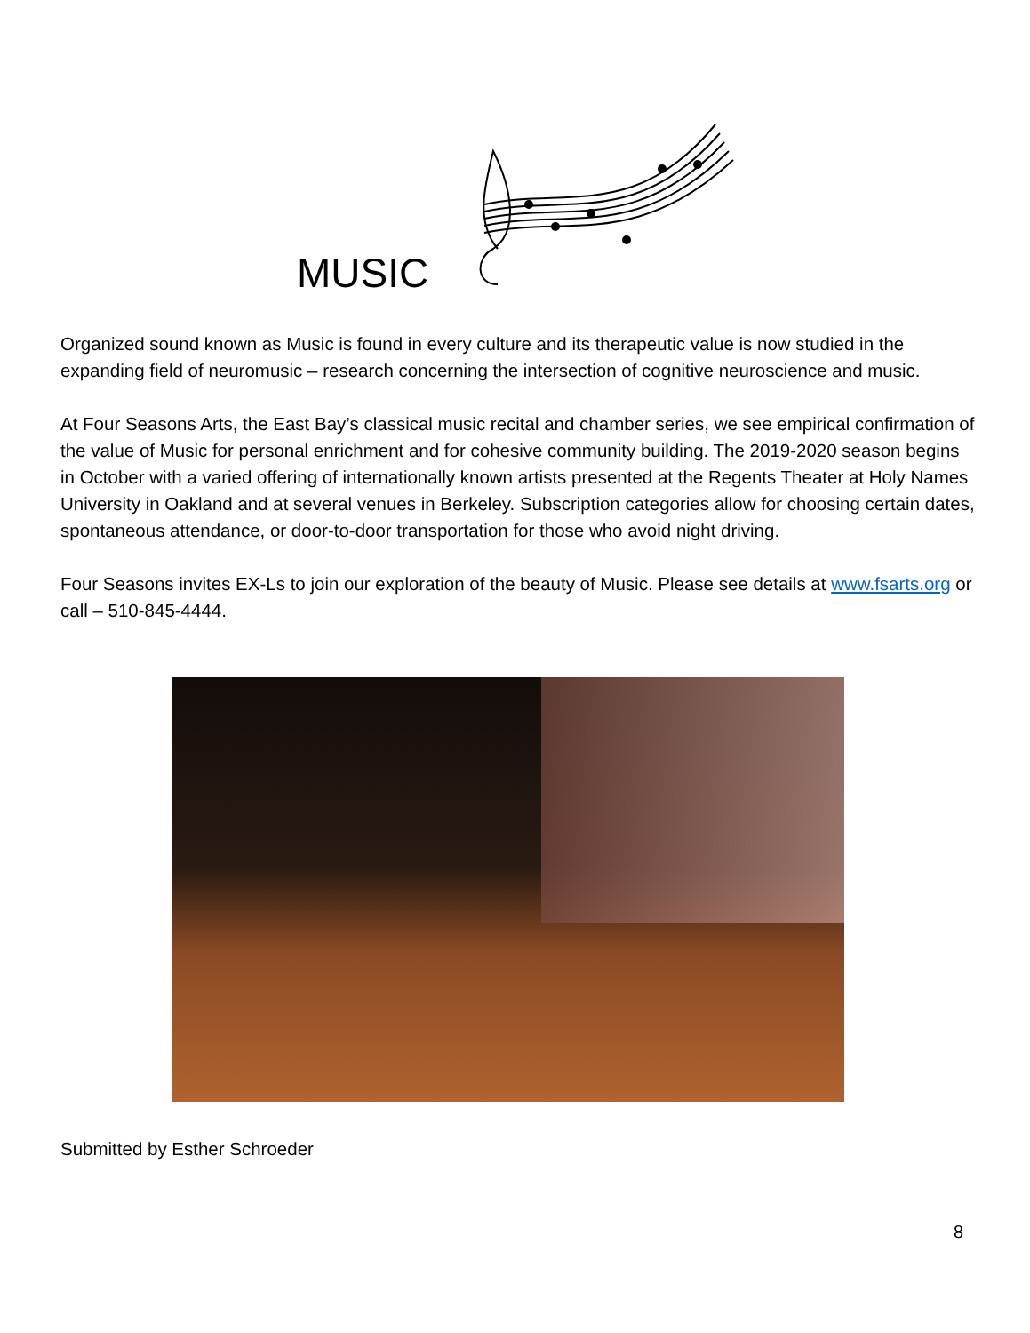MUSIC
Organized sound known as Music is found in every culture and its therapeutic value is now studied in the expanding field of neuromusic – research concerning the intersection of cognitive neuroscience and music.
At Four Seasons Arts, the East Bay’s classical music recital and chamber series, we see empirical confirmation of the value of Music for personal enrichment and for cohesive community building. The 2019-2020 season begins in October with a varied offering of internationally known artists presented at the Regents Theater at Holy Names University in Oakland and at several venues in Berkeley. Subscription categories allow for choosing certain dates, spontaneous attendance, or door-to-door transportation for those who avoid night driving.
Four Seasons invites EX-Ls to join our exploration of the beauty of Music. Please see details at www.fsarts.org or call – 510-845-4444.
Submitted by Esther Schroeder
8